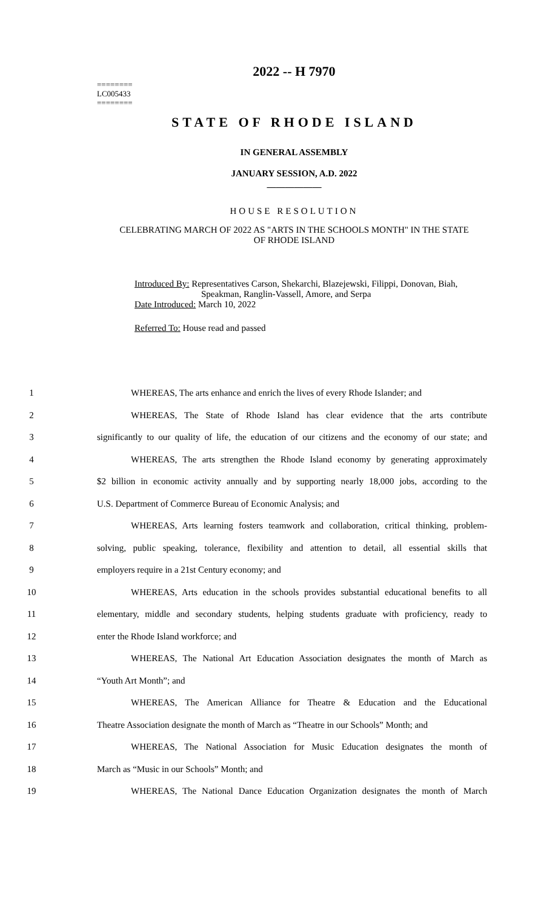========
LC005433
========
2022 -- H 7970
STATE OF RHODE ISLAND
IN GENERAL ASSEMBLY
JANUARY SESSION, A.D. 2022
____________
HOUSE RESOLUTION
CELEBRATING MARCH OF 2022 AS "ARTS IN THE SCHOOLS MONTH" IN THE STATE
OF RHODE ISLAND
Introduced By: Representatives Carson, Shekarchi, Blazejewski, Filippi, Donovan, Biah,
Speakman, Ranglin-Vassell, Amore, and Serpa
Date Introduced: March 10, 2022
Referred To: House read and passed
1 WHEREAS, The arts enhance and enrich the lives of every Rhode Islander; and
2 WHEREAS, The State of Rhode Island has clear evidence that the arts contribute
3 significantly to our quality of life, the education of our citizens and the economy of our state; and
4 WHEREAS, The arts strengthen the Rhode Island economy by generating approximately
5 $2 billion in economic activity annually and by supporting nearly 18,000 jobs, according to the
6 U.S. Department of Commerce Bureau of Economic Analysis; and
7 WHEREAS, Arts learning fosters teamwork and collaboration, critical thinking, problem-
8 solving, public speaking, tolerance, flexibility and attention to detail, all essential skills that
9 employers require in a 21st Century economy; and
10 WHEREAS, Arts education in the schools provides substantial educational benefits to all
11 elementary, middle and secondary students, helping students graduate with proficiency, ready to
12 enter the Rhode Island workforce; and
13 WHEREAS, The National Art Education Association designates the month of March as
14 “Youth Art Month”; and
15 WHEREAS, The American Alliance for Theatre & Education and the Educational
16 Theatre Association designate the month of March as “Theatre in our Schools” Month; and
17 WHEREAS, The National Association for Music Education designates the month of
18 March as “Music in our Schools” Month; and
19 WHEREAS, The National Dance Education Organization designates the month of March